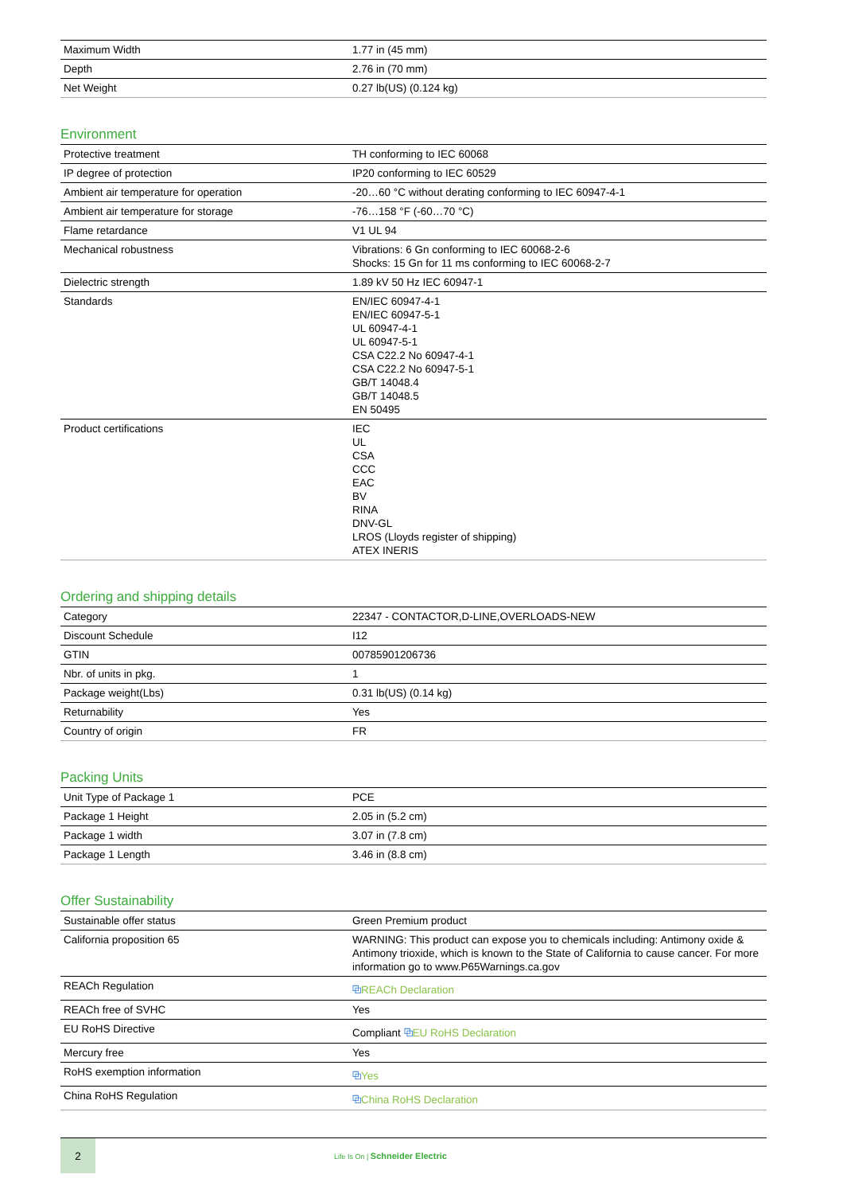| Maximum Width | 1.77 in (45 mm) |
| Depth | 2.76 in (70 mm) |
| Net Weight | 0.27 lb(US) (0.124 kg) |
Environment
| Protective treatment | TH conforming to IEC 60068 |
| IP degree of protection | IP20 conforming to IEC 60529 |
| Ambient air temperature for operation | -20…60 °C without derating conforming to IEC 60947-4-1 |
| Ambient air temperature for storage | -76…158 °F (-60…70 °C) |
| Flame retardance | V1 UL 94 |
| Mechanical robustness | Vibrations: 6 Gn conforming to IEC 60068-2-6 Shocks: 15 Gn for 11 ms conforming to IEC 60068-2-7 |
| Dielectric strength | 1.89 kV 50 Hz IEC 60947-1 |
| Standards | EN/IEC 60947-4-1 EN/IEC 60947-5-1 UL 60947-4-1 UL 60947-5-1 CSA C22.2 No 60947-4-1 CSA C22.2 No 60947-5-1 GB/T 14048.4 GB/T 14048.5 EN 50495 |
| Product certifications | IEC UL CSA CCC EAC BV RINA DNV-GL LROS (Lloyds register of shipping) ATEX INERIS |
Ordering and shipping details
| Category | 22347 - CONTACTOR,D-LINE,OVERLOADS-NEW |
| Discount Schedule | I12 |
| GTIN | 00785901206736 |
| Nbr. of units in pkg. | 1 |
| Package weight(Lbs) | 0.31 lb(US) (0.14 kg) |
| Returnability | Yes |
| Country of origin | FR |
Packing Units
| Unit Type of Package 1 | PCE |
| Package 1 Height | 2.05 in (5.2 cm) |
| Package 1 width | 3.07 in (7.8 cm) |
| Package 1 Length | 3.46 in (8.8 cm) |
Offer Sustainability
| Sustainable offer status | Green Premium product |
| California proposition 65 | WARNING: This product can expose you to chemicals including: Antimony oxide & Antimony trioxide, which is known to the State of California to cause cancer. For more information go to www.P65Warnings.ca.gov |
| REACh Regulation | ⧉ REACh Declaration |
| REACh free of SVHC | Yes |
| EU RoHS Directive | Compliant ⧉ EU RoHS Declaration |
| Mercury free | Yes |
| RoHS exemption information | ⧉ Yes |
| China RoHS Regulation | ⧉ China RoHS Declaration |
2
Life Is On | Schneider Electric